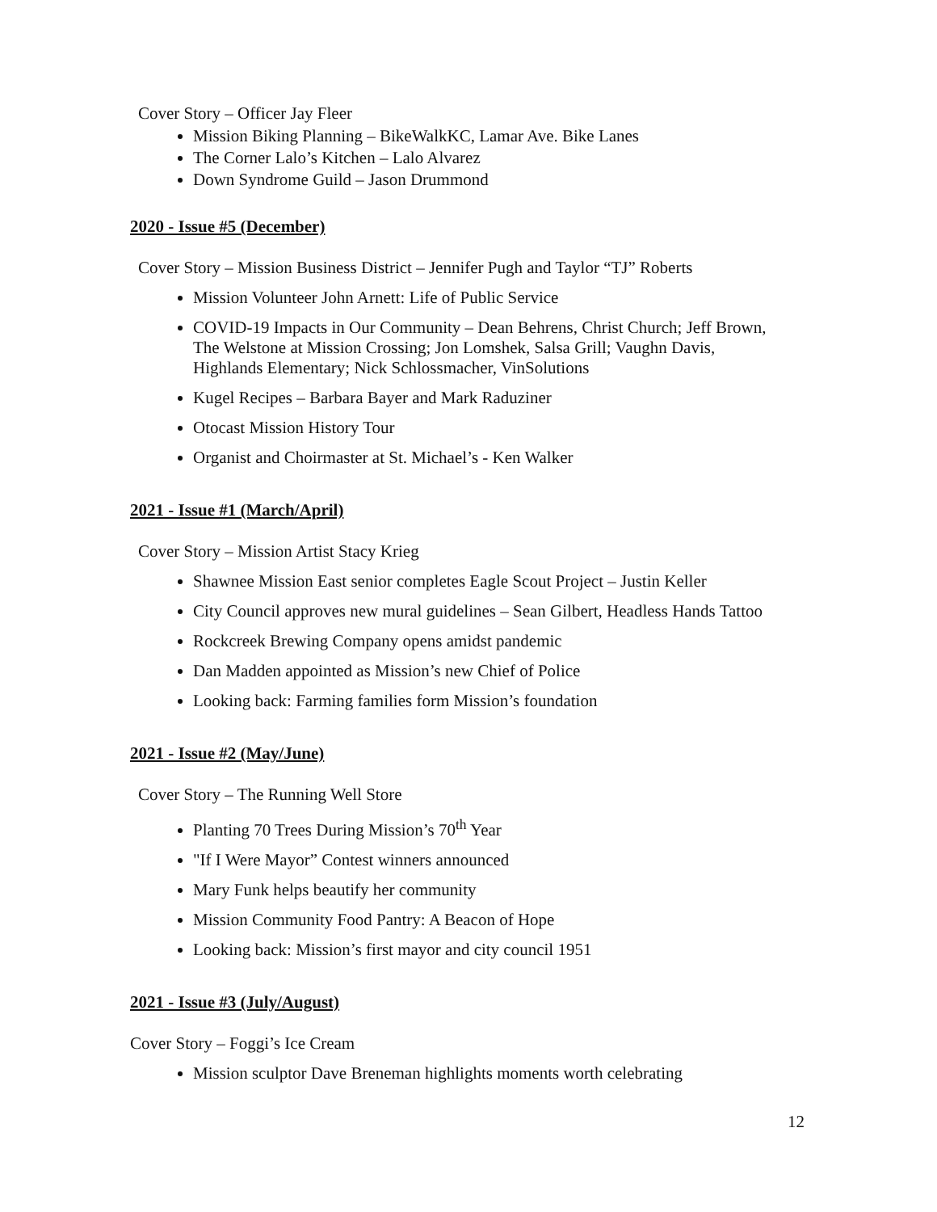Cover Story – Officer Jay Fleer
Mission Biking Planning – BikeWalkKC, Lamar Ave. Bike Lanes
The Corner Lalo’s Kitchen – Lalo Alvarez
Down Syndrome Guild – Jason Drummond
2020 - Issue #5 (December)
Cover Story – Mission Business District – Jennifer Pugh and Taylor “TJ” Roberts
Mission Volunteer John Arnett: Life of Public Service
COVID-19 Impacts in Our Community – Dean Behrens, Christ Church; Jeff Brown, The Welstone at Mission Crossing; Jon Lomshek, Salsa Grill; Vaughn Davis, Highlands Elementary; Nick Schlossmacher, VinSolutions
Kugel Recipes – Barbara Bayer and Mark Raduziner
Otocast Mission History Tour
Organist and Choirmaster at St. Michael’s - Ken Walker
2021 - Issue #1 (March/April)
Cover Story – Mission Artist Stacy Krieg
Shawnee Mission East senior completes Eagle Scout Project – Justin Keller
City Council approves new mural guidelines – Sean Gilbert, Headless Hands Tattoo
Rockcreek Brewing Company opens amidst pandemic
Dan Madden appointed as Mission’s new Chief of Police
Looking back: Farming families form Mission’s foundation
2021 - Issue #2 (May/June)
Cover Story – The Running Well Store
Planting 70 Trees During Mission’s 70<sup>th</sup> Year
"If I Were Mayor” Contest winners announced
Mary Funk helps beautify her community
Mission Community Food Pantry: A Beacon of Hope
Looking back: Mission’s first mayor and city council 1951
2021 - Issue #3 (July/August)
Cover Story – Foggi’s Ice Cream
Mission sculptor Dave Breneman highlights moments worth celebrating
12